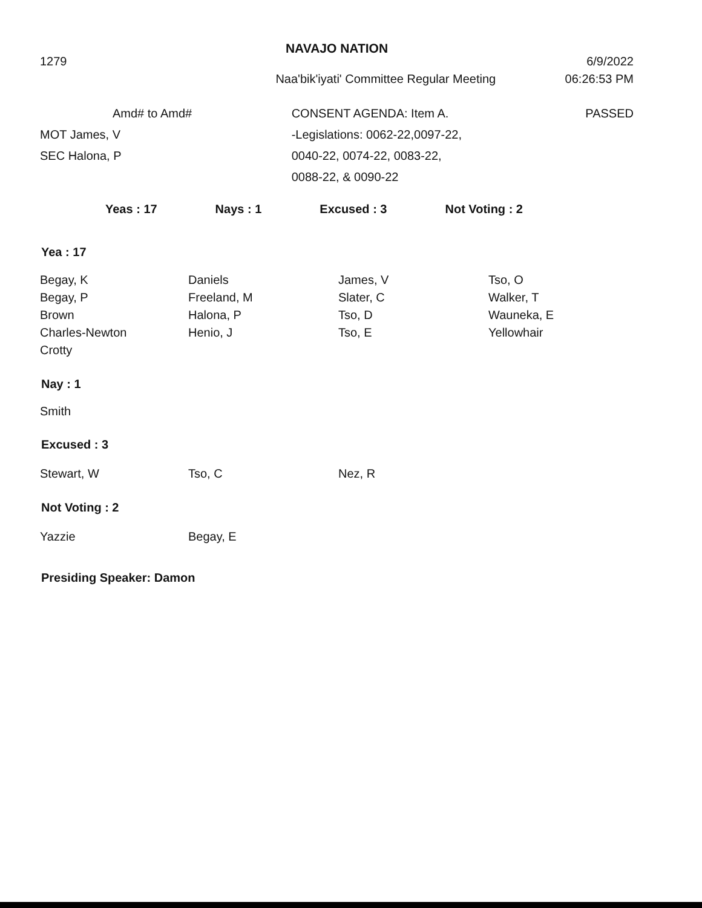NAVAJO NATION
1279 6/9/2022
Naa'bik'iyati' Committee Regular Meeting
06:26:53 PM
Amd# to Amd#
MOT James, V
SEC Halona, P
CONSENT AGENDA: Item A.
-Legislations: 0062-22,0097-22,
0040-22, 0074-22, 0083-22,
0088-22, & 0090-22
PASSED
Yeas : 17 Nays : 1 Excused : 3 Not Voting : 2
Yea : 17
Begay, K
Begay, P
Brown
Charles-Newton
Crotty
Daniels
Freeland, M
Halona, P
Henio, J
James, V
Slater, C
Tso, D
Tso, E
Tso, O
Walker, T
Wauneka, E
Yellowhair
Nay : 1
Smith
Excused : 3
Stewart, W
Tso, C
Nez, R
Not Voting : 2
Yazzie
Begay, E
Presiding Speaker: Damon